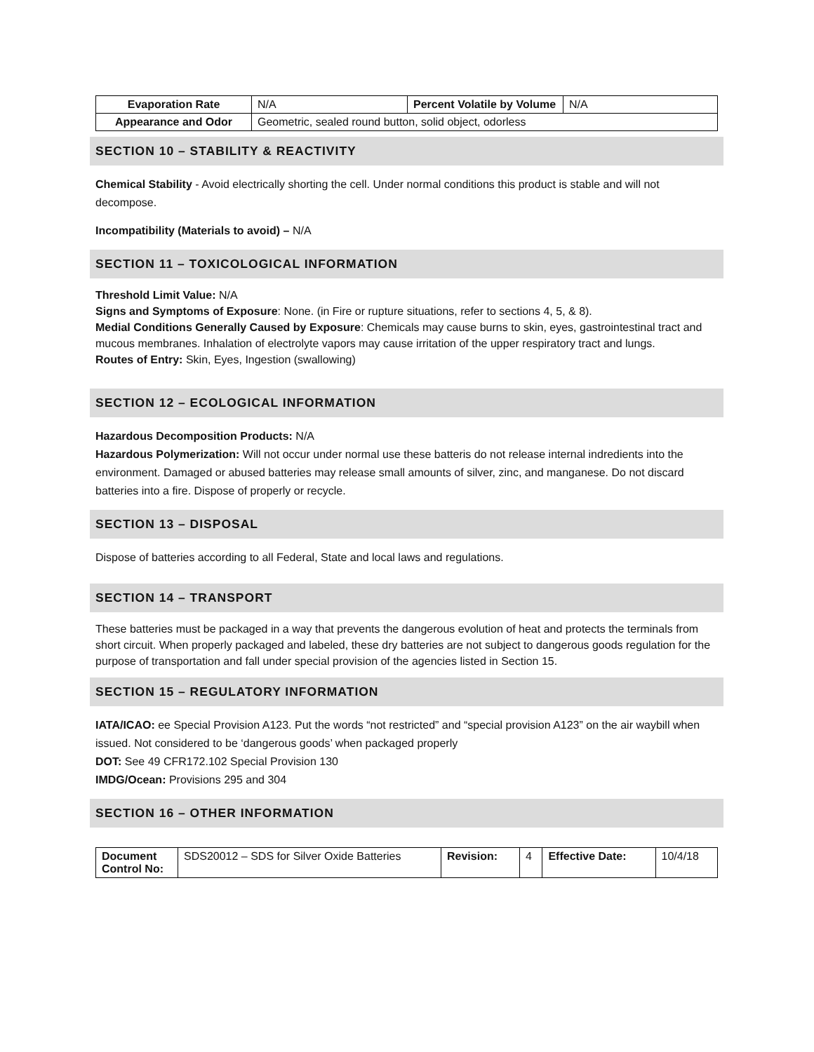| Evaporation Rate | N/A | Percent Volatile by Volume | N/A |
| Appearance and Odor | Geometric, sealed round button, solid object, odorless | | |
SECTION 10 – STABILITY & REACTIVITY
Chemical Stability - Avoid electrically shorting the cell. Under normal conditions this product is stable and will not decompose.
Incompatibility (Materials to avoid) – N/A
SECTION 11 – TOXICOLOGICAL INFORMATION
Threshold Limit Value: N/A
Signs and Symptoms of Exposure: None. (in Fire or rupture situations, refer to sections 4, 5, & 8).
Medial Conditions Generally Caused by Exposure: Chemicals may cause burns to skin, eyes, gastrointestinal tract and mucous membranes. Inhalation of electrolyte vapors may cause irritation of the upper respiratory tract and lungs.
Routes of Entry: Skin, Eyes, Ingestion (swallowing)
SECTION 12 – ECOLOGICAL INFORMATION
Hazardous Decomposition Products: N/A
Hazardous Polymerization: Will not occur under normal use these batteris do not release internal indredients into the environment. Damaged or abused batteries may release small amounts of silver, zinc, and manganese. Do not discard batteries into a fire. Dispose of properly or recycle.
SECTION 13 – DISPOSAL
Dispose of batteries according to all Federal, State and local laws and regulations.
SECTION 14 – TRANSPORT
These batteries must be packaged in a way that prevents the dangerous evolution of heat and protects the terminals from short circuit. When properly packaged and labeled, these dry batteries are not subject to dangerous goods regulation for the purpose of transportation and fall under special provision of the agencies listed in Section 15.
SECTION 15 – REGULATORY INFORMATION
IATA/ICAO: ee Special Provision A123. Put the words “not restricted” and “special provision A123” on the air waybill when issued. Not considered to be ‘dangerous goods’ when packaged properly
DOT: See 49 CFR172.102 Special Provision 130
IMDG/Ocean: Provisions 295 and 304
SECTION 16 – OTHER INFORMATION
| Document Control No: | SDS20012 – SDS for Silver Oxide Batteries | Revision: | 4 | Effective Date: | 10/4/18 |